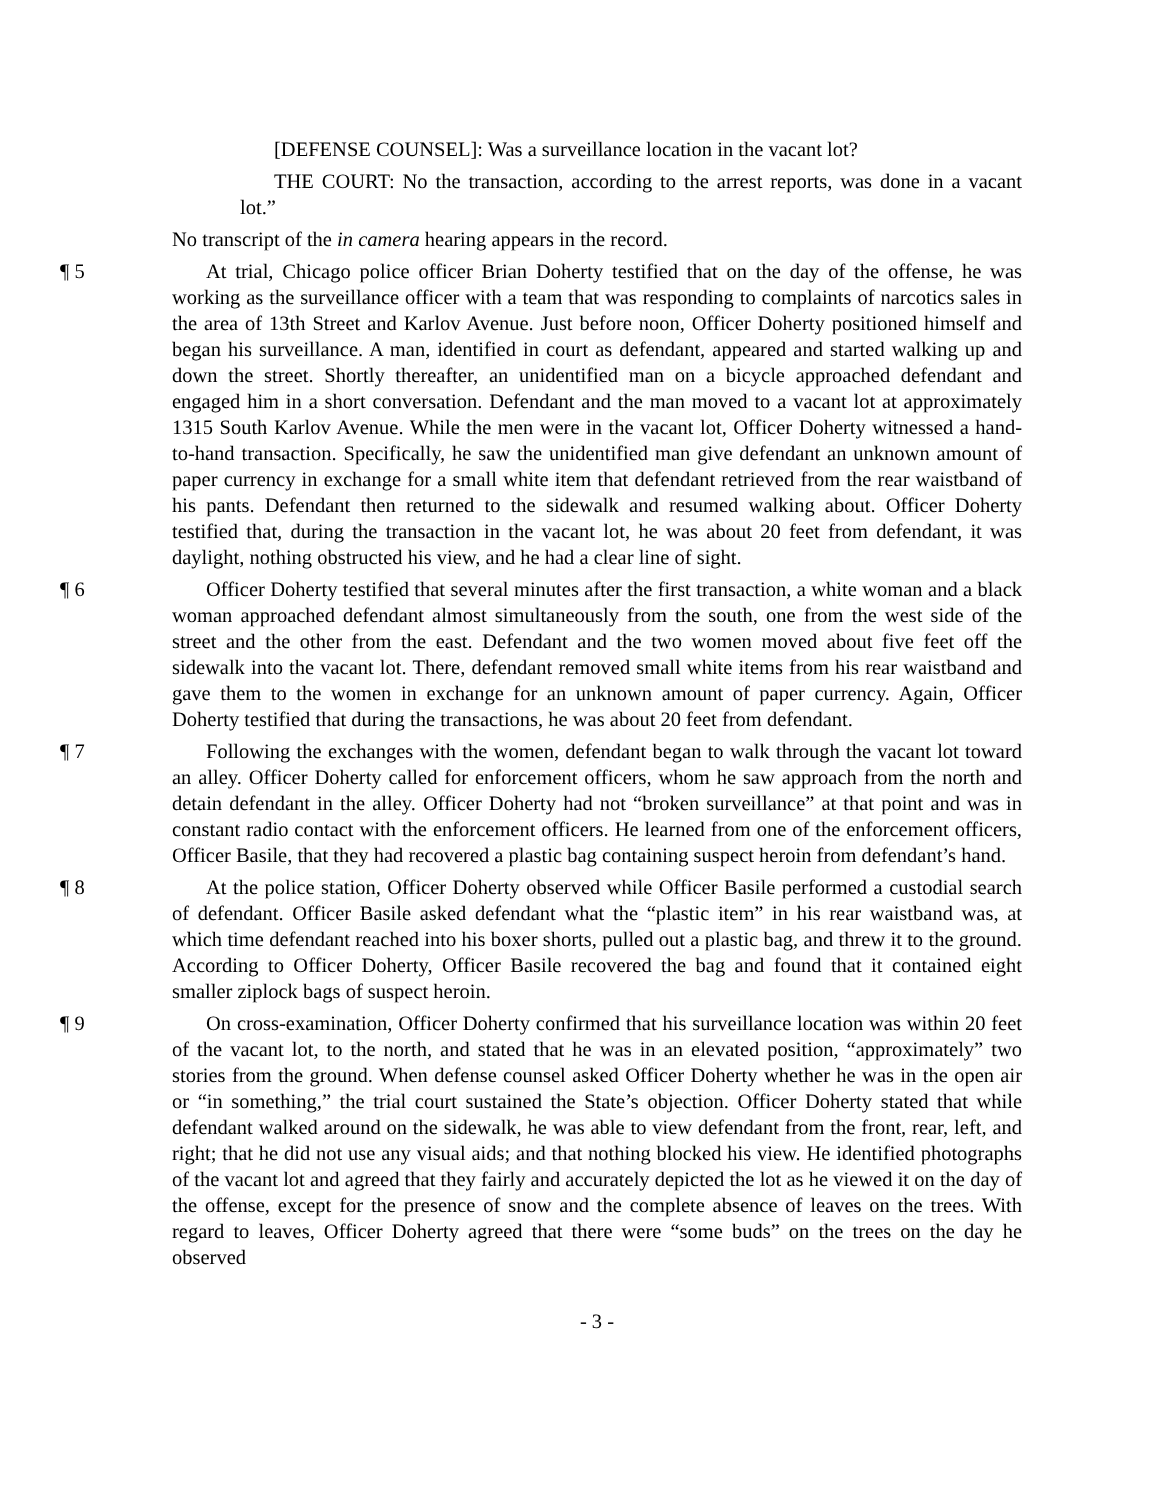[DEFENSE COUNSEL]: Was a surveillance location in the vacant lot?
THE COURT: No the transaction, according to the arrest reports, was done in a vacant lot.”
No transcript of the in camera hearing appears in the record.
¶ 5 At trial, Chicago police officer Brian Doherty testified that on the day of the offense, he was working as the surveillance officer with a team that was responding to complaints of narcotics sales in the area of 13th Street and Karlov Avenue. Just before noon, Officer Doherty positioned himself and began his surveillance. A man, identified in court as defendant, appeared and started walking up and down the street. Shortly thereafter, an unidentified man on a bicycle approached defendant and engaged him in a short conversation. Defendant and the man moved to a vacant lot at approximately 1315 South Karlov Avenue. While the men were in the vacant lot, Officer Doherty witnessed a hand-to-hand transaction. Specifically, he saw the unidentified man give defendant an unknown amount of paper currency in exchange for a small white item that defendant retrieved from the rear waistband of his pants. Defendant then returned to the sidewalk and resumed walking about. Officer Doherty testified that, during the transaction in the vacant lot, he was about 20 feet from defendant, it was daylight, nothing obstructed his view, and he had a clear line of sight.
¶ 6 Officer Doherty testified that several minutes after the first transaction, a white woman and a black woman approached defendant almost simultaneously from the south, one from the west side of the street and the other from the east. Defendant and the two women moved about five feet off the sidewalk into the vacant lot. There, defendant removed small white items from his rear waistband and gave them to the women in exchange for an unknown amount of paper currency. Again, Officer Doherty testified that during the transactions, he was about 20 feet from defendant.
¶ 7 Following the exchanges with the women, defendant began to walk through the vacant lot toward an alley. Officer Doherty called for enforcement officers, whom he saw approach from the north and detain defendant in the alley. Officer Doherty had not “broken surveillance” at that point and was in constant radio contact with the enforcement officers. He learned from one of the enforcement officers, Officer Basile, that they had recovered a plastic bag containing suspect heroin from defendant’s hand.
¶ 8 At the police station, Officer Doherty observed while Officer Basile performed a custodial search of defendant. Officer Basile asked defendant what the “plastic item” in his rear waistband was, at which time defendant reached into his boxer shorts, pulled out a plastic bag, and threw it to the ground. According to Officer Doherty, Officer Basile recovered the bag and found that it contained eight smaller ziplock bags of suspect heroin.
¶ 9 On cross-examination, Officer Doherty confirmed that his surveillance location was within 20 feet of the vacant lot, to the north, and stated that he was in an elevated position, “approximately” two stories from the ground. When defense counsel asked Officer Doherty whether he was in the open air or “in something,” the trial court sustained the State’s objection. Officer Doherty stated that while defendant walked around on the sidewalk, he was able to view defendant from the front, rear, left, and right; that he did not use any visual aids; and that nothing blocked his view. He identified photographs of the vacant lot and agreed that they fairly and accurately depicted the lot as he viewed it on the day of the offense, except for the presence of snow and the complete absence of leaves on the trees. With regard to leaves, Officer Doherty agreed that there were “some buds” on the trees on the day he observed
- 3 -